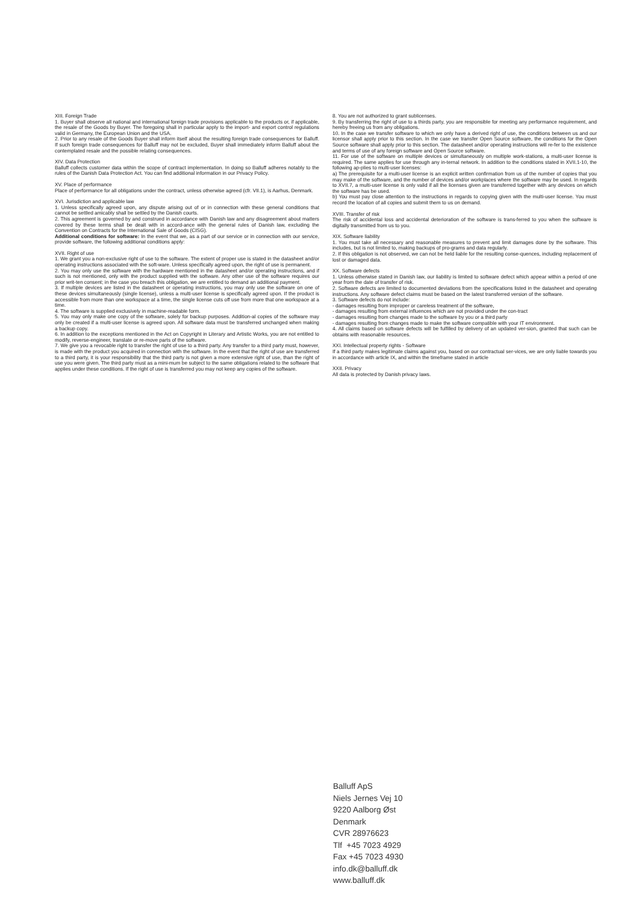XIII. Foreign Trade
1. Buyer shall observe all national and international foreign trade provisions applicable to the products or, if applicable, the resale of the Goods by Buyer. The foregoing shall in particular apply to the import- and export control regulations valid in Germany, the European Union and the USA.
2. Prior to any resale of the Goods Buyer shall inform itself about the resulting foreign trade consequences for Balluff. If such foreign trade consequences for Balluff may not be excluded, Buyer shall immediately inform Balluff about the contemplated resale and the possible relating consequences.
XIV. Data Protection
Balluff collects customer data within the scope of contract implementation. In doing so Balluff adheres notably to the rules of the Danish Data Protection Act. You can find additional information in our Privacy Policy.
XV. Place of performance
Place of performance for all obligations under the contract, unless otherwise agreed (cfr. VII.1), is Aarhus, Denmark.
XVI. Jurisdiction and applicable law
1. Unless specifically agreed upon, any dispute arising out of or in connection with these general conditions that cannot be settled amicably shall be settled by the Danish courts.
2. This agreement is governed by and construed in accordance with Danish law and any disagreement about matters covered by these terms shall be dealt with in accord-ance with the general rules of Danish law, excluding the Convention on Contracts for the International Sale of Goods (CISG).
Additional conditions for software: In the event that we, as a part of our service or in connection with our service, provide software, the following additional conditions apply:
XVII. Right of use
1. We grant you a non-exclusive right of use to the software. The extent of proper use is stated in the datasheet and/or operating instructions associated with the soft-ware. Unless specifically agreed upon, the right of use is permanent.
2. You may only use the software with the hardware mentioned in the datasheet and/or operating instructions, and if such is not mentioned, only with the product supplied with the software. Any other use of the software requires our prior writ-ten consent; in the case you breach this obligation, we are entitled to demand an additional payment.
3. If multiple devices are listed in the datasheet or operating instructions, you may only use the software on one of these devices simultaneously (single license), unless a multi-user license is specifically agreed upon. If the product is accessible from more than one workspace at a time, the single license cuts off use from more that one workspace at a time.
4. The software is supplied exclusively in machine-readable form.
5. You may only make one copy of the software, solely for backup purposes. Addition-al copies of the software may only be created if a multi-user license is agreed upon. All software data must be transferred unchanged when making a backup copy.
6. In addition to the exceptions mentioned in the Act on Copyright in Literary and Artistic Works, you are not entitled to modify, reverse-engineer, translate or re-move parts of the software.
7. We give you a revocable right to transfer the right of use to a third party. Any transfer to a third party must, however, is made with the product you acquired in connection with the software. In the event that the right of use are transferred to a third party, it is your responsibility that the third party is not given a more extensive right of use, than the right of use you were given. The third party must as a mini-mum be subject to the same obligations related to the software that applies under these conditions. If the right of use is transferred you may not keep any copies of the software.
8. You are not authorized to grant sublicenses.
9. By transferring the right of use to a thirds party, you are responsible for meeting any performance requirement, and hereby freeing us from any obligations.
10. In the case we transfer software to which we only have a derived right of use, the conditions between us and our licensor shall apply prior to this section. In the case we transfer Open Source software, the conditions for the Open Source software shall apply prior to this section. The datasheet and/or operating instructions will re-fer to the existence and terms of use of any foreign software and Open Source software.
11. For use of the software on multiple devices or simultaneously on multiple work-stations, a multi-user license is required. The same applies for use through any in-ternal network. In addition to the conditions stated in XVII.1-10, the following ap-plies to multi-user licenses:
a) The prerequisite for a multi-user license is an explicit written confirmation from us of the number of copies that you may make of the software, and the number of devices and/or workplaces where the software may be used. In regards to XVII.7, a multi-user license is only valid if all the licenses given are transferred together with any devices on which the software has be used.
b) You must pay close attention to the instructions in regards to copying given with the multi-user license. You must record the location of all copies and submit them to us on demand.
XVIII. Transfer of risk
The risk of accidental loss and accidental deterioration of the software is trans-ferred to you when the software is digitally transmitted from us to you.
XIX. Software liability
1. You must take all necessary and reasonable measures to prevent and limit damages done by the software. This includes, but is not limited to, making backups of pro-grams and data regularly.
2. If this obligation is not observed, we can not be held liable for the resulting conse-quences, including replacement of lost or damaged data.
XX. Software defects
1. Unless otherwise stated in Danish law, our liability is limited to software defect which appear within a period of one year from the date of transfer of risk.
2. Software defects are limited to documented deviations from the specifications listed in the datasheet and operating instructions. Any software defect claims must be based on the latest transferred version of the software.
3. Software defects do not include:
- damages resulting from improper or careless treatment of the software,
- damages resulting from external influences which are not provided under the con-tract
- damages resulting from changes made to the software by you or a third party
- damages resulting from changes made to make the software compatible with your IT environment.
4. All claims based on software defects will be fulfilled by delivery of an updated ver-sion, granted that such can be obtains with reasonable resources.
XXI. Intellectual property rights - Software
If a third party makes legitimate claims against you, based on our contractual ser-vices, we are only liable towards you in accordance with article IX, and within the timeframe stated in article
XXII. Privacy
All data is protected by Danish privacy laws.
Balluff ApS
Niels Jernes Vej 10
9220 Aalborg Øst
Denmark
CVR 28976623
Tlf +45 7023 4929
Fax +45 7023 4930
info.dk@balluff.dk
www.balluff.dk